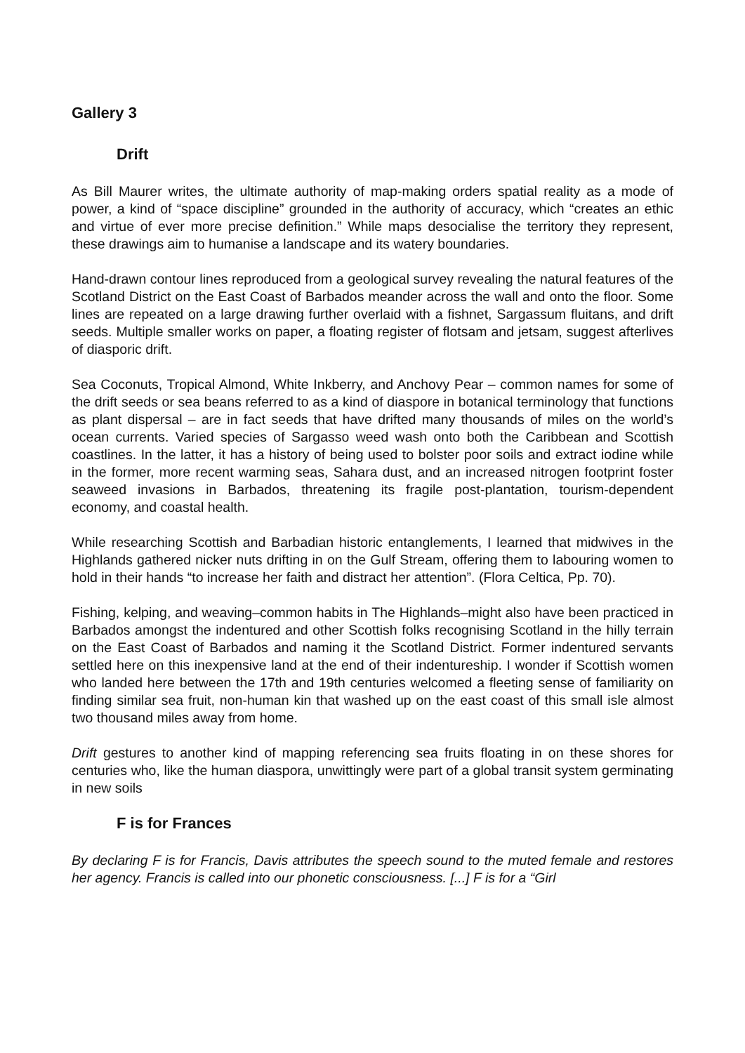Gallery 3
Drift
As Bill Maurer writes, the ultimate authority of map-making orders spatial reality as a mode of power, a kind of “space discipline” grounded in the authority of accuracy, which “creates an ethic and virtue of ever more precise definition.” While maps desocialise the territory they represent, these drawings aim to humanise a landscape and its watery boundaries.
Hand-drawn contour lines reproduced from a geological survey revealing the natural features of the Scotland District on the East Coast of Barbados meander across the wall and onto the floor. Some lines are repeated on a large drawing further overlaid with a fishnet, Sargassum fluitans, and drift seeds. Multiple smaller works on paper, a floating register of flotsam and jetsam, suggest afterlives of diasporic drift.
Sea Coconuts, Tropical Almond, White Inkberry, and Anchovy Pear – common names for some of the drift seeds or sea beans referred to as a kind of diaspore in botanical terminology that functions as plant dispersal – are in fact seeds that have drifted many thousands of miles on the world’s ocean currents. Varied species of Sargasso weed wash onto both the Caribbean and Scottish coastlines. In the latter, it has a history of being used to bolster poor soils and extract iodine while in the former, more recent warming seas, Sahara dust, and an increased nitrogen footprint foster seaweed invasions in Barbados, threatening its fragile post-plantation, tourism-dependent economy, and coastal health.
While researching Scottish and Barbadian historic entanglements, I learned that midwives in the Highlands gathered nicker nuts drifting in on the Gulf Stream, offering them to labouring women to hold in their hands “to increase her faith and distract her attention”. (Flora Celtica, Pp. 70).
Fishing, kelping, and weaving–common habits in The Highlands–might also have been practiced in Barbados amongst the indentured and other Scottish folks recognising Scotland in the hilly terrain on the East Coast of Barbados and naming it the Scotland District. Former indentured servants settled here on this inexpensive land at the end of their indentureship. I wonder if Scottish women who landed here between the 17th and 19th centuries welcomed a fleeting sense of familiarity on finding similar sea fruit, non-human kin that washed up on the east coast of this small isle almost two thousand miles away from home.
Drift gestures to another kind of mapping referencing sea fruits floating in on these shores for centuries who, like the human diaspora, unwittingly were part of a global transit system germinating in new soils
F is for Frances
By declaring F is for Francis, Davis attributes the speech sound to the muted female and restores her agency. Francis is called into our phonetic consciousness. [...] F is for a “Girl